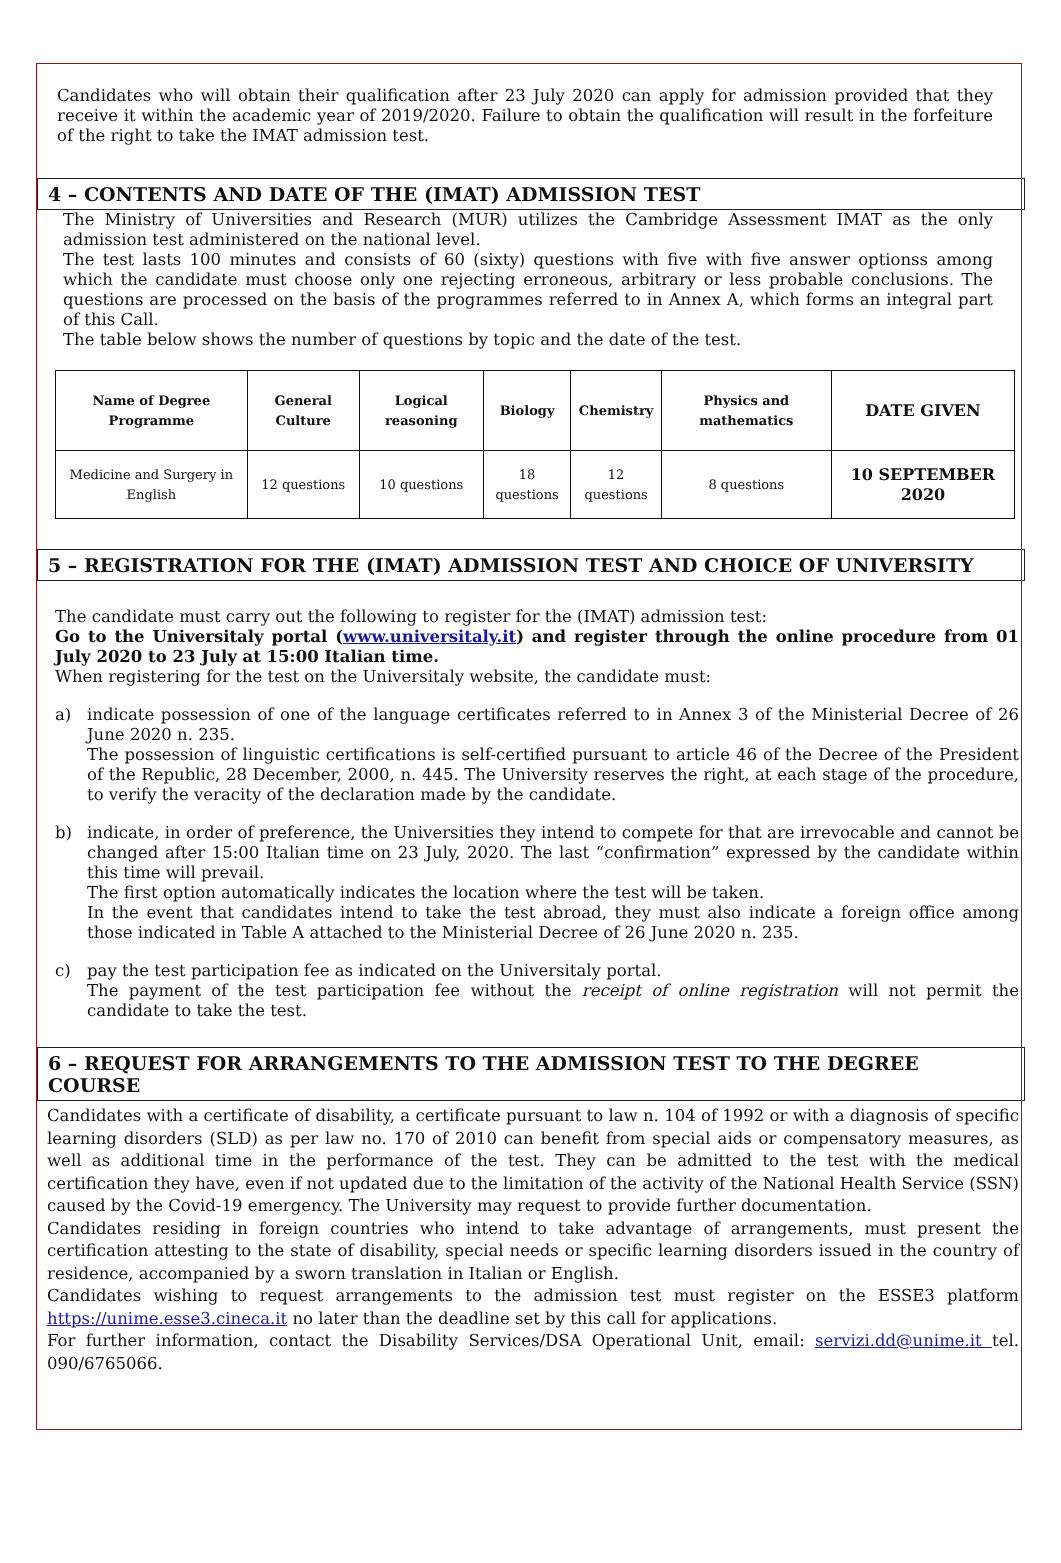Candidates who will obtain their qualification after 23 July 2020 can apply for admission provided that they receive it within the academic year of 2019/2020. Failure to obtain the qualification will result in the forfeiture of the right to take the IMAT admission test.
4 – CONTENTS AND DATE OF THE (IMAT) ADMISSION TEST
The Ministry of Universities and Research (MUR) utilizes the Cambridge Assessment IMAT as the only admission test administered on the national level.
The test lasts 100 minutes and consists of 60 (sixty) questions with five with five answer optionss among which the candidate must choose only one rejecting erroneous, arbitrary or less probable conclusions. The questions are processed on the basis of the programmes referred to in Annex A, which forms an integral part of this Call.
The table below shows the number of questions by topic and the date of the test.
| Name of Degree Programme | General Culture | Logical reasoning | Biology | Chemistry | Physics and mathematics | DATE GIVEN |
| --- | --- | --- | --- | --- | --- | --- |
| Medicine and Surgery in English | 12 questions | 10 questions | 18 questions | 12 questions | 8 questions | 10 SEPTEMBER 2020 |
5 – REGISTRATION FOR THE (IMAT) ADMISSION TEST AND CHOICE OF UNIVERSITY
The candidate must carry out the following to register for the (IMAT) admission test:
Go to the Universitaly portal (www.universitaly.it) and register through the online procedure from 01 July 2020 to 23 July at 15:00 Italian time.
When registering for the test on the Universitaly website, the candidate must:
a) indicate possession of one of the language certificates referred to in Annex 3 of the Ministerial Decree of 26 June 2020 n. 235.
The possession of linguistic certifications is self-certified pursuant to article 46 of the Decree of the President of the Republic, 28 December, 2000, n. 445. The University reserves the right, at each stage of the procedure, to verify the veracity of the declaration made by the candidate.
b) indicate, in order of preference, the Universities they intend to compete for that are irrevocable and cannot be changed after 15:00 Italian time on 23 July, 2020. The last “confirmation” expressed by the candidate within this time will prevail.
The first option automatically indicates the location where the test will be taken.
In the event that candidates intend to take the test abroad, they must also indicate a foreign office among those indicated in Table A attached to the Ministerial Decree of 26 June 2020 n. 235.
c) pay the test participation fee as indicated on the Universitaly portal.
The payment of the test participation fee without the receipt of online registration will not permit the candidate to take the test.
6 – REQUEST FOR ARRANGEMENTS TO THE ADMISSION TEST TO THE DEGREE COURSE
Candidates with a certificate of disability, a certificate pursuant to law n. 104 of 1992 or with a diagnosis of specific learning disorders (SLD) as per law no. 170 of 2010 can benefit from special aids or compensatory measures, as well as additional time in the performance of the test. They can be admitted to the test with the medical certification they have, even if not updated due to the limitation of the activity of the National Health Service (SSN) caused by the Covid-19 emergency. The University may request to provide further documentation.
Candidates residing in foreign countries who intend to take advantage of arrangements, must present the certification attesting to the state of disability, special needs or specific learning disorders issued in the country of residence, accompanied by a sworn translation in Italian or English.
Candidates wishing to request arrangements to the admission test must register on the ESSE3 platform https://unime.esse3.cineca.it no later than the deadline set by this call for applications.
For further information, contact the Disability Services/DSA Operational Unit, email: servizi.dd@unime.it tel. 090/6765066.